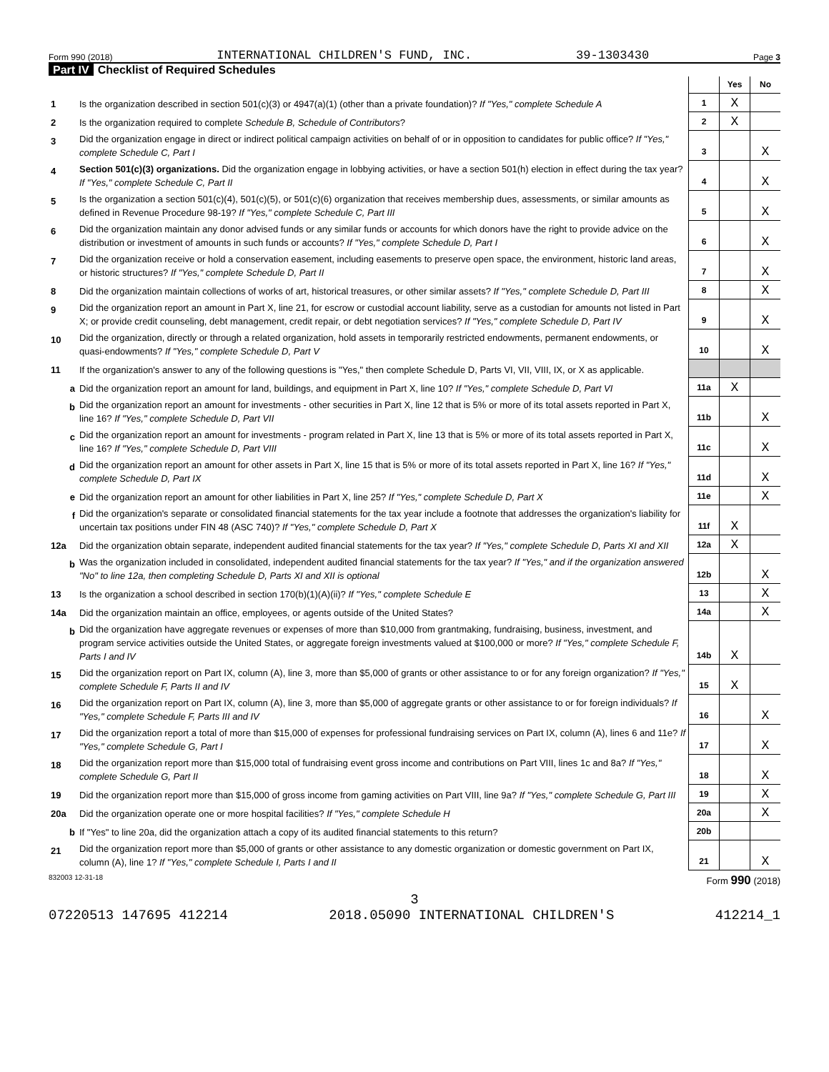Form 990 (2018) INTERNATIONAL CHILDREN'S FUND, INC. 39-1303430 Page 3
Part IV Checklist of Required Schedules
| | | | Yes | No |
| 1 | Is the organization described in section 501(c)(3) or 4947(a)(1) (other than a private foundation)? If "Yes," complete Schedule A | 1 | X | |
| 2 | Is the organization required to complete Schedule B, Schedule of Contributors ? | 2 | X | |
| 3 | Did the organization engage in direct or indirect political campaign activities on behalf of or in opposition to candidates for public office? If "Yes," complete Schedule C, Part I | 3 | | X |
| 4 | Section 501(c)(3) organizations. Did the organization engage in lobbying activities, or have a section 501(h) election in effect during the tax year? If "Yes," complete Schedule C, Part II | 4 | | X |
| 5 | Is the organization a section 501(c)(4), 501(c)(5), or 501(c)(6) organization that receives membership dues, assessments, or similar amounts as defined in Revenue Procedure 98-19? If "Yes," complete Schedule C, Part III | 5 | | X |
| 6 | Did the organization maintain any donor advised funds or any similar funds or accounts for which donors have the right to provide advice on the distribution or investment of amounts in such funds or accounts? If "Yes," complete Schedule D, Part I | 6 | | X |
| 7 | Did the organization receive or hold a conservation easement, including easements to preserve open space, the environment, historic land areas, or historic structures? If "Yes," complete Schedule D, Part II | 7 | | X |
| 8 | Did the organization maintain collections of works of art, historical treasures, or other similar assets? If "Yes," complete Schedule D, Part III | 8 | | X |
| 9 | Did the organization report an amount in Part X, line 21, for escrow or custodial account liability, serve as a custodian for amounts not listed in Part X; or provide credit counseling, debt management, credit repair, or debt negotiation services? If "Yes," complete Schedule D, Part IV | 9 | | X |
| 10 | Did the organization, directly or through a related organization, hold assets in temporarily restricted endowments, permanent endowments, or quasi-endowments? If "Yes," complete Schedule D, Part V | 10 | | X |
| 11 | If the organization's answer to any of the following questions is "Yes," then complete Schedule D, Parts VI, VII, VIII, IX, or X as applicable. | | | |
| a | Did the organization report an amount for land, buildings, and equipment in Part X, line 10? If "Yes," complete Schedule D, Part VI | 11a | X | |
| b | Did the organization report an amount for investments - other securities in Part X, line 12 that is 5% or more of its total assets reported in Part X, line 16? If "Yes," complete Schedule D, Part VII | 11b | | X |
| c | Did the organization report an amount for investments - program related in Part X, line 13 that is 5% or more of its total assets reported in Part X, line 16? If "Yes," complete Schedule D, Part VIII | 11c | | X |
| d | Did the organization report an amount for other assets in Part X, line 15 that is 5% or more of its total assets reported in Part X, line 16? If "Yes," complete Schedule D, Part IX | 11d | | X |
| e | Did the organization report an amount for other liabilities in Part X, line 25? If "Yes," complete Schedule D, Part X | 11e | | X |
| f | Did the organization's separate or consolidated financial statements for the tax year include a footnote that addresses the organization's liability for uncertain tax positions under FIN 48 (ASC 740)? If "Yes," complete Schedule D, Part X | 11f | X | |
| 12a | Did the organization obtain separate, independent audited financial statements for the tax year? If "Yes," complete Schedule D, Parts XI and XII | 12a | X | |
| b | Was the organization included in consolidated, independent audited financial statements for the tax year? If "Yes," and if the organization answered "No" to line 12a, then completing Schedule D, Parts XI and XII is optional | 12b | | X |
| 13 | Is the organization a school described in section 170(b)(1)(A)(ii)? If "Yes," complete Schedule E | 13 | | X |
| 14a | Did the organization maintain an office, employees, or agents outside of the United States? | 14a | | X |
| b | Did the organization have aggregate revenues or expenses of more than $10,000 from grantmaking, fundraising, business, investment, and program service activities outside the United States, or aggregate foreign investments valued at $100,000 or more? If "Yes," complete Schedule F, Parts I and IV | 14b | X | |
| 15 | Did the organization report on Part IX, column (A), line 3, more than $5,000 of grants or other assistance to or for any foreign organization? If "Yes," complete Schedule F, Parts II and IV | 15 | X | |
| 16 | Did the organization report on Part IX, column (A), line 3, more than $5,000 of aggregate grants or other assistance to or for foreign individuals? If "Yes," complete Schedule F, Parts III and IV | 16 | | X |
| 17 | Did the organization report a total of more than $15,000 of expenses for professional fundraising services on Part IX, column (A), lines 6 and 11e? If "Yes," complete Schedule G, Part I | 17 | | X |
| 18 | Did the organization report more than $15,000 total of fundraising event gross income and contributions on Part VIII, lines 1c and 8a? If "Yes," complete Schedule G, Part II | 18 | | X |
| 19 | Did the organization report more than $15,000 of gross income from gaming activities on Part VIII, line 9a? If "Yes," complete Schedule G, Part III | 19 | | X |
| 20a | Did the organization operate one or more hospital facilities? If "Yes," complete Schedule H | 20a | | X |
| b | If "Yes" to line 20a, did the organization attach a copy of its audited financial statements to this return? | 20b | | |
| 21 | Did the organization report more than $5,000 of grants or other assistance to any domestic organization or domestic government on Part IX, column (A), line 1? If "Yes," complete Schedule I, Parts I and II | 21 | | X |
832003 12-31-18 Form 990 (2018)
3
07220513 147695 412214 2018.05090 INTERNATIONAL CHILDREN'S 412214_1